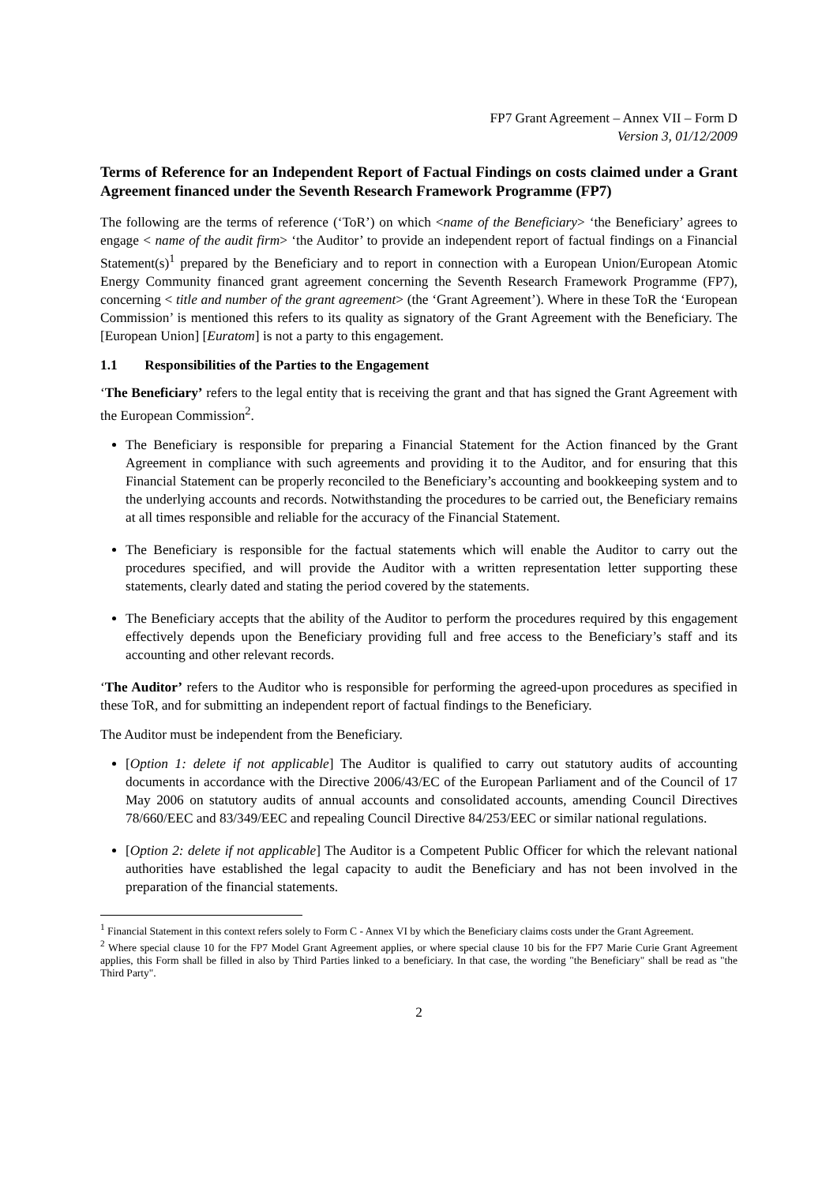FP7 Grant Agreement – Annex VII – Form D
Version 3, 01/12/2009
Terms of Reference for an Independent Report of Factual Findings on costs claimed under a Grant Agreement financed under the Seventh Research Framework Programme (FP7)
The following are the terms of reference (‘ToR’) on which <name of the Beneficiary> ‘the Beneficiary’ agrees to engage < name of the audit firm> ‘the Auditor’ to provide an independent report of factual findings on a Financial Statement(s)<sup>1</sup> prepared by the Beneficiary and to report in connection with a European Union/European Atomic Energy Community financed grant agreement concerning the Seventh Research Framework Programme (FP7), concerning < title and number of the grant agreement> (the ‘Grant Agreement’). Where in these ToR the ‘European Commission’ is mentioned this refers to its quality as signatory of the Grant Agreement with the Beneficiary. The [European Union] [Euratom] is not a party to this engagement.
1.1 Responsibilities of the Parties to the Engagement
‘The Beneficiary’ refers to the legal entity that is receiving the grant and that has signed the Grant Agreement with the European Commission<sup>2</sup>.
The Beneficiary is responsible for preparing a Financial Statement for the Action financed by the Grant Agreement in compliance with such agreements and providing it to the Auditor, and for ensuring that this Financial Statement can be properly reconciled to the Beneficiary’s accounting and bookkeeping system and to the underlying accounts and records. Notwithstanding the procedures to be carried out, the Beneficiary remains at all times responsible and reliable for the accuracy of the Financial Statement.
The Beneficiary is responsible for the factual statements which will enable the Auditor to carry out the procedures specified, and will provide the Auditor with a written representation letter supporting these statements, clearly dated and stating the period covered by the statements.
The Beneficiary accepts that the ability of the Auditor to perform the procedures required by this engagement effectively depends upon the Beneficiary providing full and free access to the Beneficiary’s staff and its accounting and other relevant records.
‘The Auditor’ refers to the Auditor who is responsible for performing the agreed-upon procedures as specified in these ToR, and for submitting an independent report of factual findings to the Beneficiary.
The Auditor must be independent from the Beneficiary.
[Option 1: delete if not applicable] The Auditor is qualified to carry out statutory audits of accounting documents in accordance with the Directive 2006/43/EC of the European Parliament and of the Council of 17 May 2006 on statutory audits of annual accounts and consolidated accounts, amending Council Directives 78/660/EEC and 83/349/EEC and repealing Council Directive 84/253/EEC or similar national regulations.
[Option 2: delete if not applicable] The Auditor is a Competent Public Officer for which the relevant national authorities have established the legal capacity to audit the Beneficiary and has not been involved in the preparation of the financial statements.
<sup>1</sup> Financial Statement in this context refers solely to Form C - Annex VI by which the Beneficiary claims costs under the Grant Agreement.
<sup>2</sup> Where special clause 10 for the FP7 Model Grant Agreement applies, or where special clause 10 bis for the FP7 Marie Curie Grant Agreement applies, this Form shall be filled in also by Third Parties linked to a beneficiary. In that case, the wording "the Beneficiary" shall be read as "the Third Party".
2